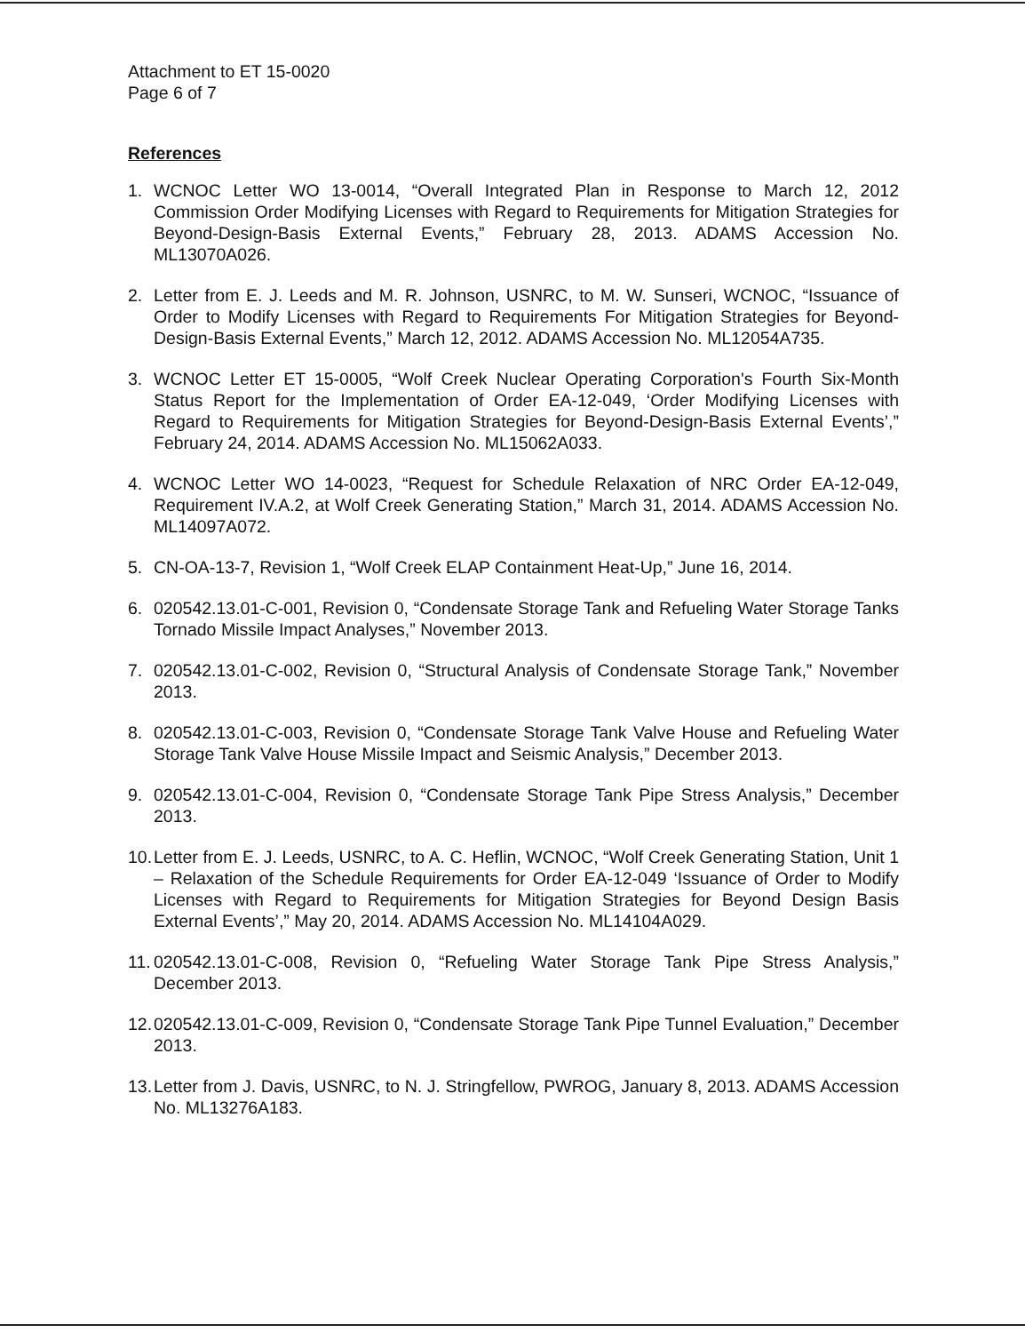Attachment to ET 15-0020
Page 6 of 7
References
1. WCNOC Letter WO 13-0014, “Overall Integrated Plan in Response to March 12, 2012 Commission Order Modifying Licenses with Regard to Requirements for Mitigation Strategies for Beyond-Design-Basis External Events,” February 28, 2013. ADAMS Accession No. ML13070A026.
2. Letter from E. J. Leeds and M. R. Johnson, USNRC, to M. W. Sunseri, WCNOC, “Issuance of Order to Modify Licenses with Regard to Requirements For Mitigation Strategies for Beyond-Design-Basis External Events,” March 12, 2012. ADAMS Accession No. ML12054A735.
3. WCNOC Letter ET 15-0005, “Wolf Creek Nuclear Operating Corporation's Fourth Six-Month Status Report for the Implementation of Order EA-12-049, ‘Order Modifying Licenses with Regard to Requirements for Mitigation Strategies for Beyond-Design-Basis External Events’,” February 24, 2014. ADAMS Accession No. ML15062A033.
4. WCNOC Letter WO 14-0023, “Request for Schedule Relaxation of NRC Order EA-12-049, Requirement IV.A.2, at Wolf Creek Generating Station,” March 31, 2014. ADAMS Accession No. ML14097A072.
5. CN-OA-13-7, Revision 1, “Wolf Creek ELAP Containment Heat-Up,” June 16, 2014.
6. 020542.13.01-C-001, Revision 0, “Condensate Storage Tank and Refueling Water Storage Tanks Tornado Missile Impact Analyses,” November 2013.
7. 020542.13.01-C-002, Revision 0, “Structural Analysis of Condensate Storage Tank,” November 2013.
8. 020542.13.01-C-003, Revision 0, “Condensate Storage Tank Valve House and Refueling Water Storage Tank Valve House Missile Impact and Seismic Analysis,” December 2013.
9. 020542.13.01-C-004, Revision 0, “Condensate Storage Tank Pipe Stress Analysis,” December 2013.
10.
Letter from E. J. Leeds, USNRC, to A. C. Heflin, WCNOC, “Wolf Creek Generating Station, Unit 1 – Relaxation of the Schedule Requirements for Order EA-12-049 ‘Issuance of Order to Modify Licenses with Regard to Requirements for Mitigation Strategies for Beyond Design Basis External Events’,” May 20, 2014. ADAMS Accession No. ML14104A029.
11.
020542.13.01-C-008, Revision 0, “Refueling Water Storage Tank Pipe Stress Analysis,” December 2013.
12.
020542.13.01-C-009, Revision 0, “Condensate Storage Tank Pipe Tunnel Evaluation,” December 2013.
13.
Letter from J. Davis, USNRC, to N. J. Stringfellow, PWROG, January 8, 2013. ADAMS Accession No. ML13276A183.